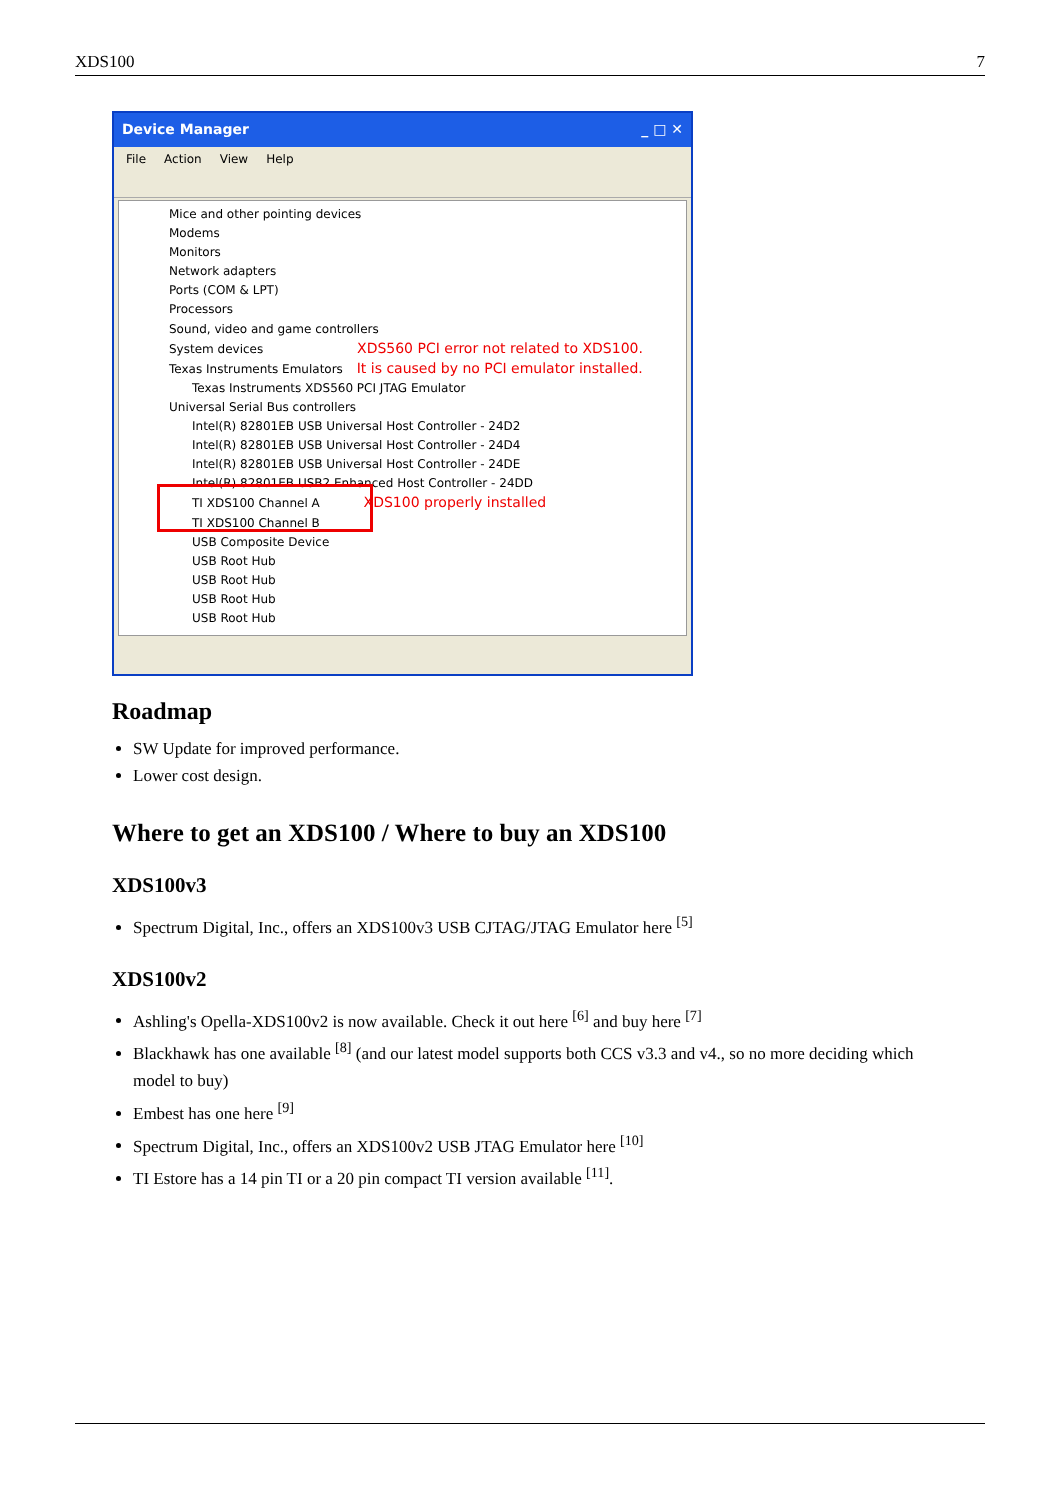XDS100 7
Device Manager _ □ ✕
File Action View Help
Mice and other pointing devices
Modems
Monitors
Network adapters
Ports (COM & LPT)
Processors
Sound, video and game controllers
System devices XDS560 PCI error not related to XDS100.
Texas Instruments Emulators It is caused by no PCI emulator installed.
Texas Instruments XDS560 PCI JTAG Emulator
Universal Serial Bus controllers
Intel(R) 82801EB USB Universal Host Controller - 24D2
Intel(R) 82801EB USB Universal Host Controller - 24D4
Intel(R) 82801EB USB Universal Host Controller - 24DE
Intel(R) 82801EB USB2 Enhanced Host Controller - 24DD
TI XDS100 Channel A XDS100 properly installed
TI XDS100 Channel B
USB Composite Device
USB Root Hub
USB Root Hub
USB Root Hub
USB Root Hub
Roadmap
SW Update for improved performance.
Lower cost design.
Where to get an XDS100 / Where to buy an XDS100
XDS100v3
Spectrum Digital, Inc., offers an XDS100v3 USB CJTAG/JTAG Emulator here <sup>[5]</sup>
XDS100v2
Ashling's Opella-XDS100v2 is now available. Check it out here <sup>[6]</sup> and buy here <sup>[7]</sup>
Blackhawk has one available <sup>[8]</sup> (and our latest model supports both CCS v3.3 and v4., so no more deciding which model to buy)
Embest has one here <sup>[9]</sup>
Spectrum Digital, Inc., offers an XDS100v2 USB JTAG Emulator here <sup>[10]</sup>
TI Estore has a 14 pin TI or a 20 pin compact TI version available <sup>[11]</sup>.